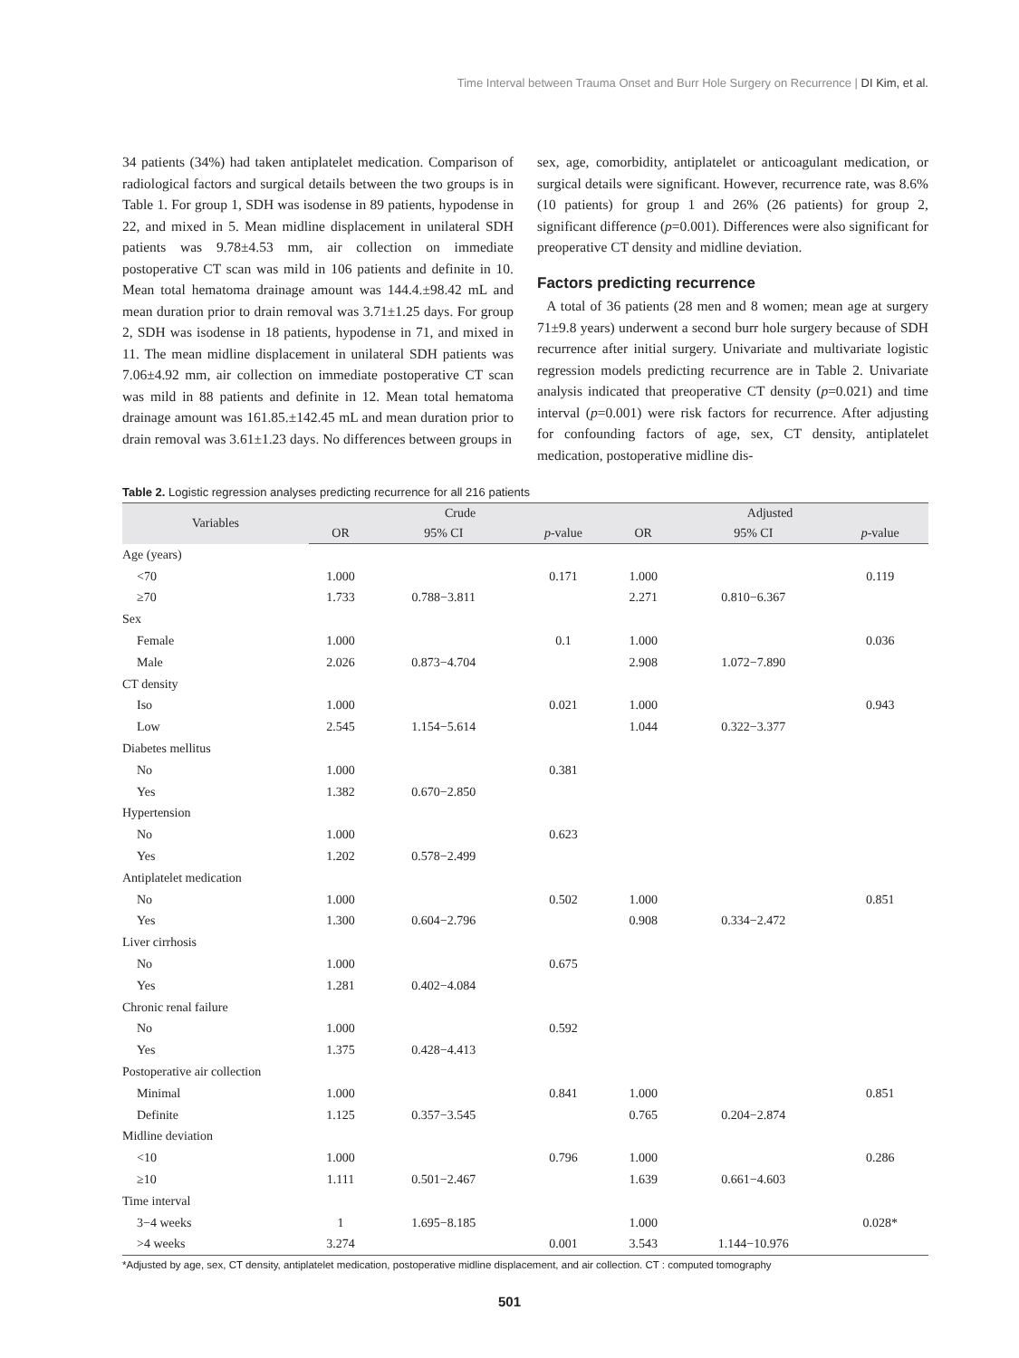Time Interval between Trauma Onset and Burr Hole Surgery on Recurrence | DI Kim, et al.
34 patients (34%) had taken antiplatelet medication. Comparison of radiological factors and surgical details between the two groups is in Table 1. For group 1, SDH was isodense in 89 patients, hypodense in 22, and mixed in 5. Mean midline displacement in unilateral SDH patients was 9.78±4.53 mm, air collection on immediate postoperative CT scan was mild in 106 patients and definite in 10. Mean total hematoma drainage amount was 144.4.±98.42 mL and mean duration prior to drain removal was 3.71±1.25 days. For group 2, SDH was isodense in 18 patients, hypodense in 71, and mixed in 11. The mean midline displacement in unilateral SDH patients was 7.06±4.92 mm, air collection on immediate postoperative CT scan was mild in 88 patients and definite in 12. Mean total hematoma drainage amount was 161.85.±142.45 mL and mean duration prior to drain removal was 3.61±1.23 days. No differences between groups in
sex, age, comorbidity, antiplatelet or anticoagulant medication, or surgical details were significant. However, recurrence rate, was 8.6% (10 patients) for group 1 and 26% (26 patients) for group 2, significant difference (p=0.001). Differences were also significant for preoperative CT density and midline deviation.
Factors predicting recurrence
A total of 36 patients (28 men and 8 women; mean age at surgery 71±9.8 years) underwent a second burr hole surgery because of SDH recurrence after initial surgery. Univariate and multivariate logistic regression models predicting recurrence are in Table 2. Univariate analysis indicated that preoperative CT density (p=0.021) and time interval (p=0.001) were risk factors for recurrence. After adjusting for confounding factors of age, sex, CT density, antiplatelet medication, postoperative midline dis-
Table 2. Logistic regression analyses predicting recurrence for all 216 patients
| Variables | Crude | | | Adjusted | | |
| --- | --- | --- | --- | --- | --- | --- |
| | OR | 95% CI | p -value | OR | 95% CI | p -value |
| Age (years) | | | | | | |
| <70 | 1.000 | | 0.171 | 1.000 | | 0.119 |
| ≥70 | 1.733 | 0.788−3.811 | | 2.271 | 0.810−6.367 | |
| Sex | | | | | | |
| Female | 1.000 | | 0.1 | 1.000 | | 0.036 |
| Male | 2.026 | 0.873−4.704 | | 2.908 | 1.072−7.890 | |
| CT density | | | | | | |
| Iso | 1.000 | | 0.021 | 1.000 | | 0.943 |
| Low | 2.545 | 1.154−5.614 | | 1.044 | 0.322−3.377 | |
| Diabetes mellitus | | | | | | |
| No | 1.000 | | 0.381 | | | |
| Yes | 1.382 | 0.670−2.850 | | | | |
| Hypertension | | | | | | |
| No | 1.000 | | 0.623 | | | |
| Yes | 1.202 | 0.578−2.499 | | | | |
| Antiplatelet medication | | | | | | |
| No | 1.000 | | 0.502 | 1.000 | | 0.851 |
| Yes | 1.300 | 0.604−2.796 | | 0.908 | 0.334−2.472 | |
| Liver cirrhosis | | | | | | |
| No | 1.000 | | 0.675 | | | |
| Yes | 1.281 | 0.402−4.084 | | | | |
| Chronic renal failure | | | | | | |
| No | 1.000 | | 0.592 | | | |
| Yes | 1.375 | 0.428−4.413 | | | | |
| Postoperative air collection | | | | | | |
| Minimal | 1.000 | | 0.841 | 1.000 | | 0.851 |
| Definite | 1.125 | 0.357−3.545 | | 0.765 | 0.204−2.874 | |
| Midline deviation | | | | | | |
| <10 | 1.000 | | 0.796 | 1.000 | | 0.286 |
| ≥10 | 1.111 | 0.501−2.467 | | 1.639 | 0.661−4.603 | |
| Time interval | | | | | | |
| 3−4 weeks | 1 | 1.695−8.185 | | 1.000 | | 0.028* |
| >4 weeks | 3.274 | | 0.001 | 3.543 | 1.144−10.976 | |
*Adjusted by age, sex, CT density, antiplatelet medication, postoperative midline displacement, and air collection. CT : computed tomography
501